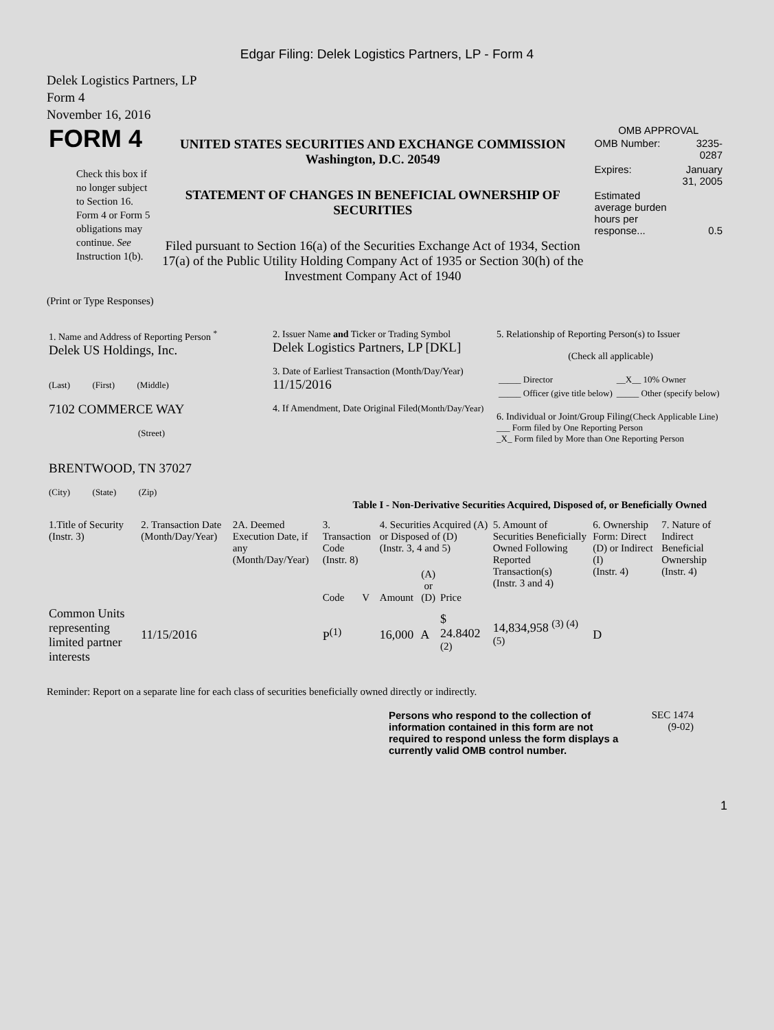Edgar Filing: Delek Logistics Partners, LP - Form 4
Delek Logistics Partners, LP
Form 4
November 16, 2016
| FORM 4 Check this box if no longer subject to Section 16. Form 4 or Form 5 obligations may continue. See Instruction 1(b). | UNITED STATES SECURITIES AND EXCHANGE COMMISSION Washington, D.C. 20549 STATEMENT OF CHANGES IN BENEFICIAL OWNERSHIP OF SECURITIES Filed pursuant to Section 16(a) of the Securities Exchange Act of 1934, Section 17(a) of the Public Utility Holding Company Act of 1935 or Section 30(h) of the Investment Company Act of 1940 | OMB APPROVAL / OMB Number: / 3235-0287 / / Expires: / January 31, 2005 / / Estimated average burden hours per response... / 0.5 / |
(Print or Type Responses)
| 1. Name and Address of Reporting Person <sup>*</sup> Delek US Holdings, Inc. (Last) (First) (Middle) 7102 COMMERCE WAY (Street) BRENTWOOD, TN 37027 (City) (State) (Zip) | 2. Issuer Name and Ticker or Trading Symbol Delek Logistics Partners, LP [DKL] 3. Date of Earliest Transaction (Month/Day/Year) 11/15/2016 4. If Amendment, Date Original Filed (Month/Day/Year) | 5. Relationship of Reporting Person(s) to Issuer (Check all applicable) / _____ Director / __X__ 10% Owner / / _____ Officer (give title below) / _____ Other (specify below) / 6. Individual or Joint/Group Filing (Check Applicable Line) ___ Form filed by One Reporting Person _X_ Form filed by More than One Reporting Person |
Table I - Non-Derivative Securities Acquired, Disposed of, or Beneficially Owned
| 1.Title of Security (Instr. 3) | 2. Transaction Date (Month/Day/Year) | 2A. Deemed Execution Date, if any (Month/Day/Year) | 3. Transaction Code (Instr. 8) | | 4. Securities Acquired (A) or Disposed of (D) (Instr. 3, 4 and 5) | | | 5. Amount of Securities Beneficially Owned Following Reported Transaction(s) (Instr. 3 and 4) | 6. Ownership Form: Direct (D) or Indirect (I) (Instr. 4) | 7. Nature of Indirect Beneficial Ownership (Instr. 4) |
| --- | --- | --- | --- | --- | --- | --- | --- | --- | --- | --- |
| | | | Code | V | Amount | (A) or (D) | Price | | | |
| Common Units representing limited partner interests | 11/15/2016 | | P<sup>(1)</sup> | | 16,000 | A | $ 24.8402 <sup>(2)</sup> | 14,834,958 <sup>(3) (4) (5)</sup> | D | |
Reminder: Report on a separate line for each class of securities beneficially owned directly or indirectly.
| Persons who respond to the collection of information contained in this form are not required to respond unless the form displays a currently valid OMB control number. | SEC 1474 (9-02) |
1